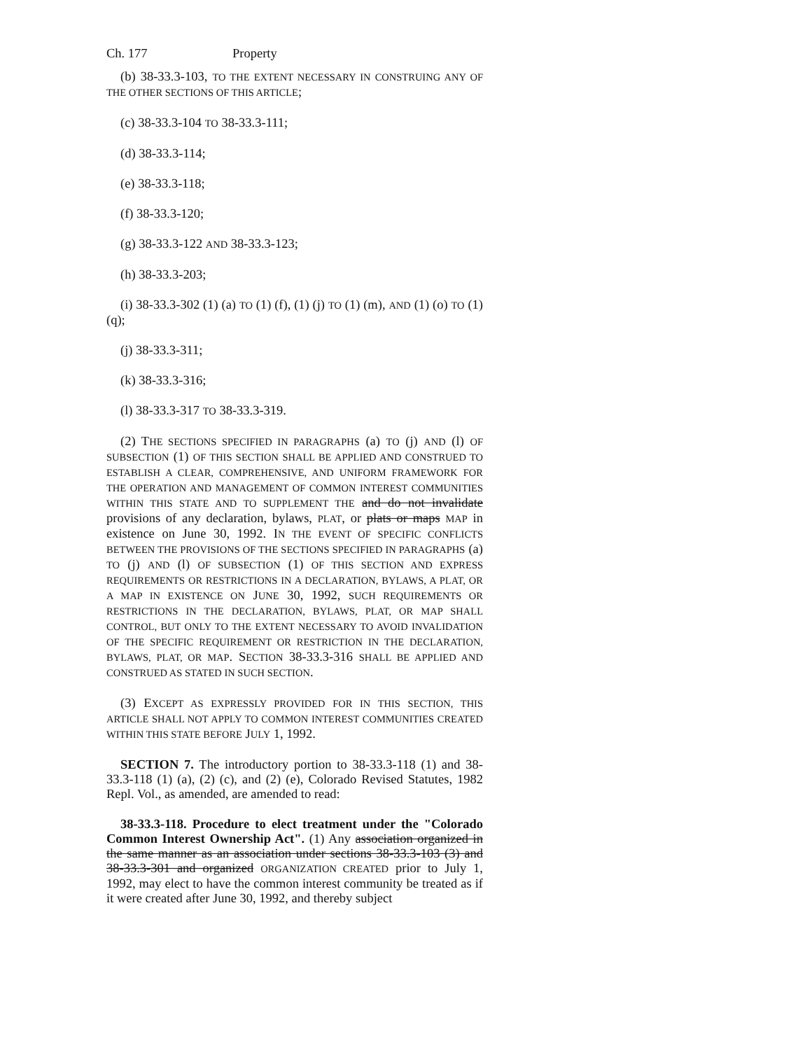Ch. 177 Property
(b) 38-33.3-103, TO THE EXTENT NECESSARY IN CONSTRUING ANY OF THE OTHER SECTIONS OF THIS ARTICLE;
(c) 38-33.3-104 TO 38-33.3-111;
(d) 38-33.3-114;
(e) 38-33.3-118;
(f) 38-33.3-120;
(g) 38-33.3-122 AND 38-33.3-123;
(h) 38-33.3-203;
(i) 38-33.3-302 (1) (a) TO (1) (f), (1) (j) TO (1) (m), AND (1) (o) TO (1) (q);
(j) 38-33.3-311;
(k) 38-33.3-316;
(l) 38-33.3-317 TO 38-33.3-319.
(2) THE SECTIONS SPECIFIED IN PARAGRAPHS (a) TO (j) AND (l) OF SUBSECTION (1) OF THIS SECTION SHALL BE APPLIED AND CONSTRUED TO ESTABLISH A CLEAR, COMPREHENSIVE, AND UNIFORM FRAMEWORK FOR THE OPERATION AND MANAGEMENT OF COMMON INTEREST COMMUNITIES WITHIN THIS STATE AND TO SUPPLEMENT THE and do not invalidate provisions of any declaration, bylaws, PLAT, or plats or maps MAP in existence on June 30, 1992. IN THE EVENT OF SPECIFIC CONFLICTS BETWEEN THE PROVISIONS OF THE SECTIONS SPECIFIED IN PARAGRAPHS (a) TO (j) AND (l) OF SUBSECTION (1) OF THIS SECTION AND EXPRESS REQUIREMENTS OR RESTRICTIONS IN A DECLARATION, BYLAWS, A PLAT, OR A MAP IN EXISTENCE ON JUNE 30, 1992, SUCH REQUIREMENTS OR RESTRICTIONS IN THE DECLARATION, BYLAWS, PLAT, OR MAP SHALL CONTROL, BUT ONLY TO THE EXTENT NECESSARY TO AVOID INVALIDATION OF THE SPECIFIC REQUIREMENT OR RESTRICTION IN THE DECLARATION, BYLAWS, PLAT, OR MAP. SECTION 38-33.3-316 SHALL BE APPLIED AND CONSTRUED AS STATED IN SUCH SECTION.
(3) EXCEPT AS EXPRESSLY PROVIDED FOR IN THIS SECTION, THIS ARTICLE SHALL NOT APPLY TO COMMON INTEREST COMMUNITIES CREATED WITHIN THIS STATE BEFORE JULY 1, 1992.
SECTION 7. The introductory portion to 38-33.3-118 (1) and 38-33.3-118 (1) (a), (2) (c), and (2) (e), Colorado Revised Statutes, 1982 Repl. Vol., as amended, are amended to read:
38-33.3-118. Procedure to elect treatment under the "Colorado Common Interest Ownership Act". (1) Any association organized in the same manner as an association under sections 38-33.3-103 (3) and 38-33.3-301 and organized ORGANIZATION CREATED prior to July 1, 1992, may elect to have the common interest community be treated as if it were created after June 30, 1992, and thereby subject